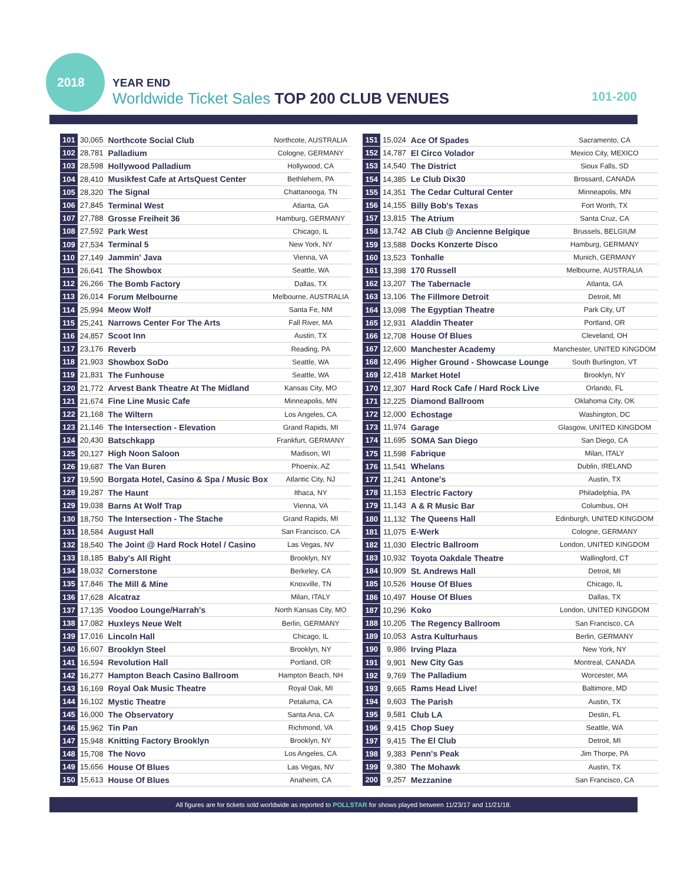2018
YEAR END
Worldwide Ticket Sales TOP 200 CLUB VENUES
101-200
| 101 | 30,065 | Northcote Social Club | Northcote, AUSTRALIA |
| 102 | 28,781 | Palladium | Cologne, GERMANY |
| 103 | 28,598 | Hollywood Palladium | Hollywood, CA |
| 104 | 28,410 | Musikfest Cafe at ArtsQuest Center | Bethlehem, PA |
| 105 | 28,320 | The Signal | Chattanooga, TN |
| 106 | 27,845 | Terminal West | Atlanta, GA |
| 107 | 27,788 | Grosse Freiheit 36 | Hamburg, GERMANY |
| 108 | 27,592 | Park West | Chicago, IL |
| 109 | 27,534 | Terminal 5 | New York, NY |
| 110 | 27,149 | Jammin' Java | Vienna, VA |
| 111 | 26,641 | The Showbox | Seattle, WA |
| 112 | 26,266 | The Bomb Factory | Dallas, TX |
| 113 | 26,014 | Forum Melbourne | Melbourne, AUSTRALIA |
| 114 | 25,994 | Meow Wolf | Santa Fe, NM |
| 115 | 25,241 | Narrows Center For The Arts | Fall River, MA |
| 116 | 24,857 | Scoot Inn | Austin, TX |
| 117 | 23,176 | Reverb | Reading, PA |
| 118 | 21,903 | Showbox SoDo | Seattle, WA |
| 119 | 21,831 | The Funhouse | Seattle, WA |
| 120 | 21,772 | Arvest Bank Theatre At The Midland | Kansas City, MO |
| 121 | 21,674 | Fine Line Music Cafe | Minneapolis, MN |
| 122 | 21,168 | The Wiltern | Los Angeles, CA |
| 123 | 21,146 | The Intersection - Elevation | Grand Rapids, MI |
| 124 | 20,430 | Batschkapp | Frankfurt, GERMANY |
| 125 | 20,127 | High Noon Saloon | Madison, WI |
| 126 | 19,687 | The Van Buren | Phoenix, AZ |
| 127 | 19,590 | Borgata Hotel, Casino & Spa / Music Box | Atlantic City, NJ |
| 128 | 19,287 | The Haunt | Ithaca, NY |
| 129 | 19,038 | Barns At Wolf Trap | Vienna, VA |
| 130 | 18,750 | The Intersection - The Stache | Grand Rapids, MI |
| 131 | 18,584 | August Hall | San Francisco, CA |
| 132 | 18,540 | The Joint @ Hard Rock Hotel / Casino | Las Vegas, NV |
| 133 | 18,185 | Baby's All Right | Brooklyn, NY |
| 134 | 18,032 | Cornerstone | Berkeley, CA |
| 135 | 17,846 | The Mill & Mine | Knoxville, TN |
| 136 | 17,628 | Alcatraz | Milan, ITALY |
| 137 | 17,135 | Voodoo Lounge/Harrah's | North Kansas City, MO |
| 138 | 17,082 | Huxleys Neue Welt | Berlin, GERMANY |
| 139 | 17,016 | Lincoln Hall | Chicago, IL |
| 140 | 16,607 | Brooklyn Steel | Brooklyn, NY |
| 141 | 16,594 | Revolution Hall | Portland, OR |
| 142 | 16,277 | Hampton Beach Casino Ballroom | Hampton Beach, NH |
| 143 | 16,169 | Royal Oak Music Theatre | Royal Oak, MI |
| 144 | 16,102 | Mystic Theatre | Petaluma, CA |
| 145 | 16,000 | The Observatory | Santa Ana, CA |
| 146 | 15,962 | Tin Pan | Richmond, VA |
| 147 | 15,948 | Knitting Factory Brooklyn | Brooklyn, NY |
| 148 | 15,708 | The Novo | Los Angeles, CA |
| 149 | 15,656 | House Of Blues | Las Vegas, NV |
| 150 | 15,613 | House Of Blues | Anaheim, CA |
| 151 | 15,024 | Ace Of Spades | Sacramento, CA |
| 152 | 14,787 | El Circo Volador | Mexico City, MEXICO |
| 153 | 14,540 | The District | Sioux Falls, SD |
| 154 | 14,385 | Le Club Dix30 | Brossard, CANADA |
| 155 | 14,351 | The Cedar Cultural Center | Minneapolis, MN |
| 156 | 14,155 | Billy Bob's Texas | Fort Worth, TX |
| 157 | 13,815 | The Atrium | Santa Cruz, CA |
| 158 | 13,742 | AB Club @ Ancienne Belgique | Brussels, BELGIUM |
| 159 | 13,588 | Docks Konzerte Disco | Hamburg, GERMANY |
| 160 | 13,523 | Tonhalle | Munich, GERMANY |
| 161 | 13,398 | 170 Russell | Melbourne, AUSTRALIA |
| 162 | 13,207 | The Tabernacle | Atlanta, GA |
| 163 | 13,106 | The Fillmore Detroit | Detroit, MI |
| 164 | 13,098 | The Egyptian Theatre | Park City, UT |
| 165 | 12,931 | Aladdin Theater | Portland, OR |
| 166 | 12,708 | House Of Blues | Cleveland, OH |
| 167 | 12,600 | Manchester Academy | Manchester, UNITED KINGDOM |
| 168 | 12,496 | Higher Ground - Showcase Lounge | South Burlington, VT |
| 169 | 12,418 | Market Hotel | Brooklyn, NY |
| 170 | 12,307 | Hard Rock Cafe / Hard Rock Live | Orlando, FL |
| 171 | 12,225 | Diamond Ballroom | Oklahoma City, OK |
| 172 | 12,000 | Echostage | Washington, DC |
| 173 | 11,974 | Garage | Glasgow, UNITED KINGDOM |
| 174 | 11,695 | SOMA San Diego | San Diego, CA |
| 175 | 11,598 | Fabrique | Milan, ITALY |
| 176 | 11,541 | Whelans | Dublin, IRELAND |
| 177 | 11,241 | Antone's | Austin, TX |
| 178 | 11,153 | Electric Factory | Philadelphia, PA |
| 179 | 11,143 | A & R Music Bar | Columbus, OH |
| 180 | 11,132 | The Queens Hall | Edinburgh, UNITED KINGDOM |
| 181 | 11,075 | E-Werk | Cologne, GERMANY |
| 182 | 11,030 | Electric Ballroom | London, UNITED KINGDOM |
| 183 | 10,932 | Toyota Oakdale Theatre | Wallingford, CT |
| 184 | 10,909 | St. Andrews Hall | Detroit, MI |
| 185 | 10,526 | House Of Blues | Chicago, IL |
| 186 | 10,497 | House Of Blues | Dallas, TX |
| 187 | 10,296 | Koko | London, UNITED KINGDOM |
| 188 | 10,205 | The Regency Ballroom | San Francisco, CA |
| 189 | 10,053 | Astra Kulturhaus | Berlin, GERMANY |
| 190 | 9,986 | Irving Plaza | New York, NY |
| 191 | 9,901 | New City Gas | Montreal, CANADA |
| 192 | 9,769 | The Palladium | Worcester, MA |
| 193 | 9,665 | Rams Head Live! | Baltimore, MD |
| 194 | 9,603 | The Parish | Austin, TX |
| 195 | 9,581 | Club LA | Destin, FL |
| 196 | 9,415 | Chop Suey | Seattle, WA |
| 197 | 9,415 | The El Club | Detroit, MI |
| 198 | 9,383 | Penn's Peak | Jim Thorpe, PA |
| 199 | 9,380 | The Mohawk | Austin, TX |
| 200 | 9,257 | Mezzanine | San Francisco, CA |
All figures are for tickets sold worldwide as reported to POLLSTAR for shows played between 11/23/17 and 11/21/18.